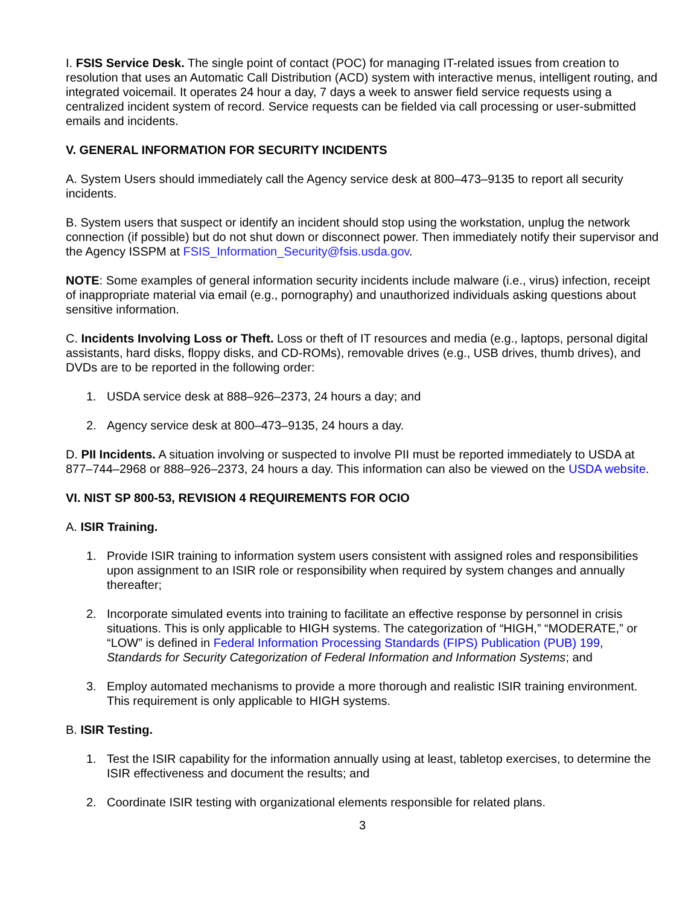I. FSIS Service Desk. The single point of contact (POC) for managing IT-related issues from creation to resolution that uses an Automatic Call Distribution (ACD) system with interactive menus, intelligent routing, and integrated voicemail. It operates 24 hour a day, 7 days a week to answer field service requests using a centralized incident system of record. Service requests can be fielded via call processing or user-submitted emails and incidents.
V. GENERAL INFORMATION FOR SECURITY INCIDENTS
A. System Users should immediately call the Agency service desk at 800–473–9135 to report all security incidents.
B. System users that suspect or identify an incident should stop using the workstation, unplug the network connection (if possible) but do not shut down or disconnect power. Then immediately notify their supervisor and the Agency ISSPM at FSIS_Information_Security@fsis.usda.gov.
NOTE: Some examples of general information security incidents include malware (i.e., virus) infection, receipt of inappropriate material via email (e.g., pornography) and unauthorized individuals asking questions about sensitive information.
C. Incidents Involving Loss or Theft. Loss or theft of IT resources and media (e.g., laptops, personal digital assistants, hard disks, floppy disks, and CD-ROMs), removable drives (e.g., USB drives, thumb drives), and DVDs are to be reported in the following order:
1. USDA service desk at 888–926–2373, 24 hours a day; and
2. Agency service desk at 800–473–9135, 24 hours a day.
D. PII Incidents. A situation involving or suspected to involve PII must be reported immediately to USDA at 877–744–2968 or 888–926–2373, 24 hours a day. This information can also be viewed on the USDA website.
VI. NIST SP 800-53, REVISION 4 REQUIREMENTS FOR OCIO
A. ISIR Training.
1. Provide ISIR training to information system users consistent with assigned roles and responsibilities upon assignment to an ISIR role or responsibility when required by system changes and annually thereafter;
2. Incorporate simulated events into training to facilitate an effective response by personnel in crisis situations. This is only applicable to HIGH systems. The categorization of “HIGH,” “MODERATE,” or “LOW” is defined in Federal Information Processing Standards (FIPS) Publication (PUB) 199, Standards for Security Categorization of Federal Information and Information Systems; and
3. Employ automated mechanisms to provide a more thorough and realistic ISIR training environment. This requirement is only applicable to HIGH systems.
B. ISIR Testing.
1. Test the ISIR capability for the information annually using at least, tabletop exercises, to determine the ISIR effectiveness and document the results; and
2. Coordinate ISIR testing with organizational elements responsible for related plans.
3